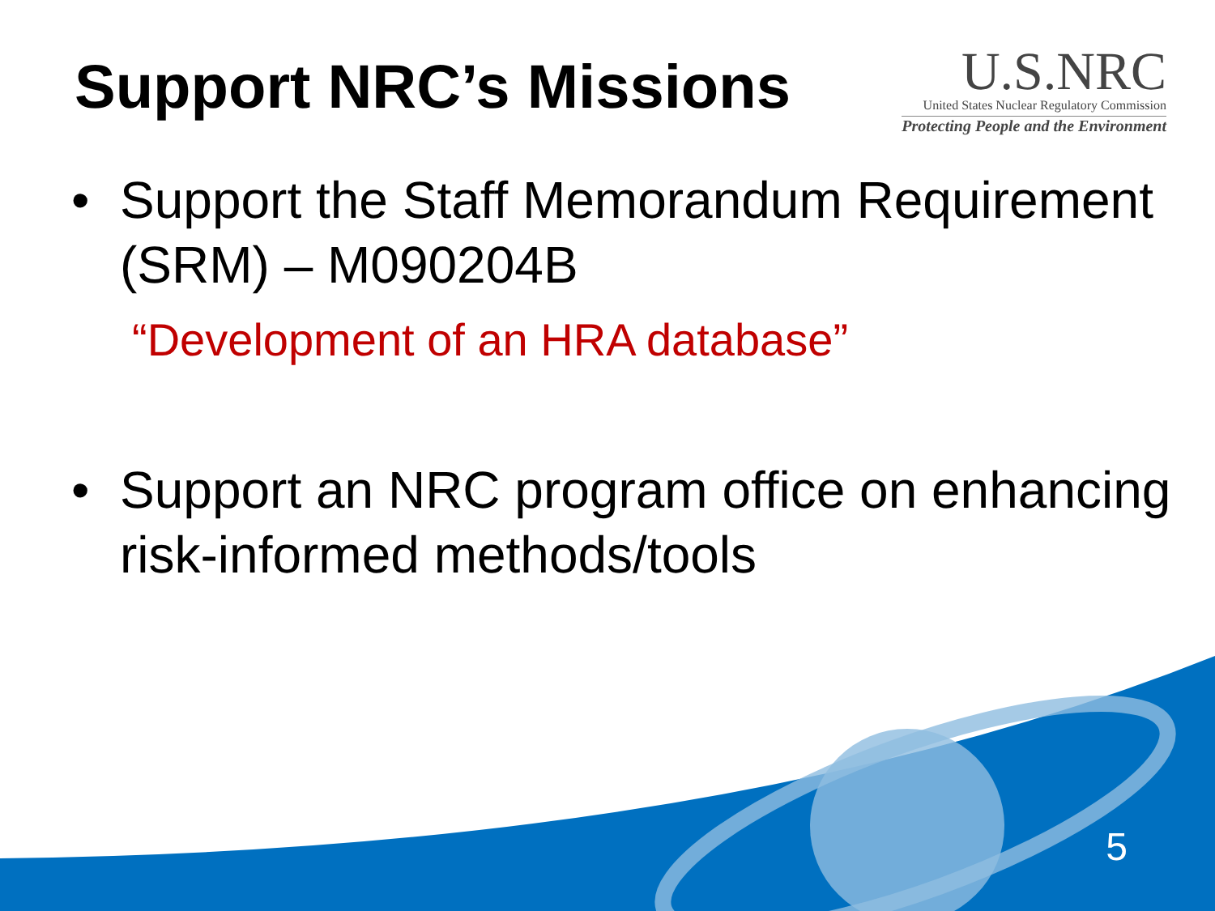Support NRC’s Missions
U.S.NRC
United States Nuclear Regulatory Commission
Protecting People and the Environment
• Support the Staff Memorandum Requirement (SRM) – M090204B
“Development of an HRA database”
• Support an NRC program office on enhancing risk-informed methods/tools
5